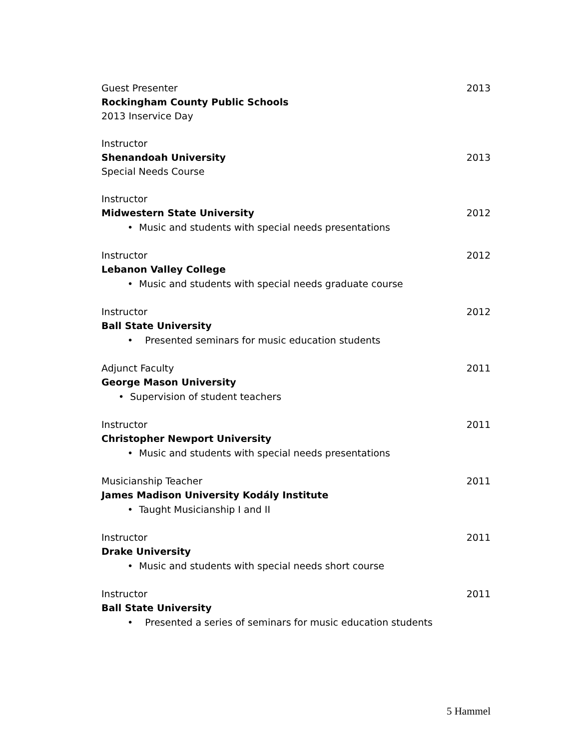Guest Presenter 2013
Rockingham County Public Schools
2013 Inservice Day
Instructor
Shenandoah University 2013
Special Needs Course
Instructor
Midwestern State University 2012
• Music and students with special needs presentations
Instructor 2012
Lebanon Valley College
• Music and students with special needs graduate course
Instructor 2012
Ball State University
• Presented seminars for music education students
Adjunct Faculty 2011
George Mason University
• Supervision of student teachers
Instructor 2011
Christopher Newport University
• Music and students with special needs presentations
Musicianship Teacher 2011
James Madison University Kodály Institute
• Taught Musicianship I and II
Instructor 2011
Drake University
• Music and students with special needs short course
Instructor 2011
Ball State University
• Presented a series of seminars for music education students
5 Hammel